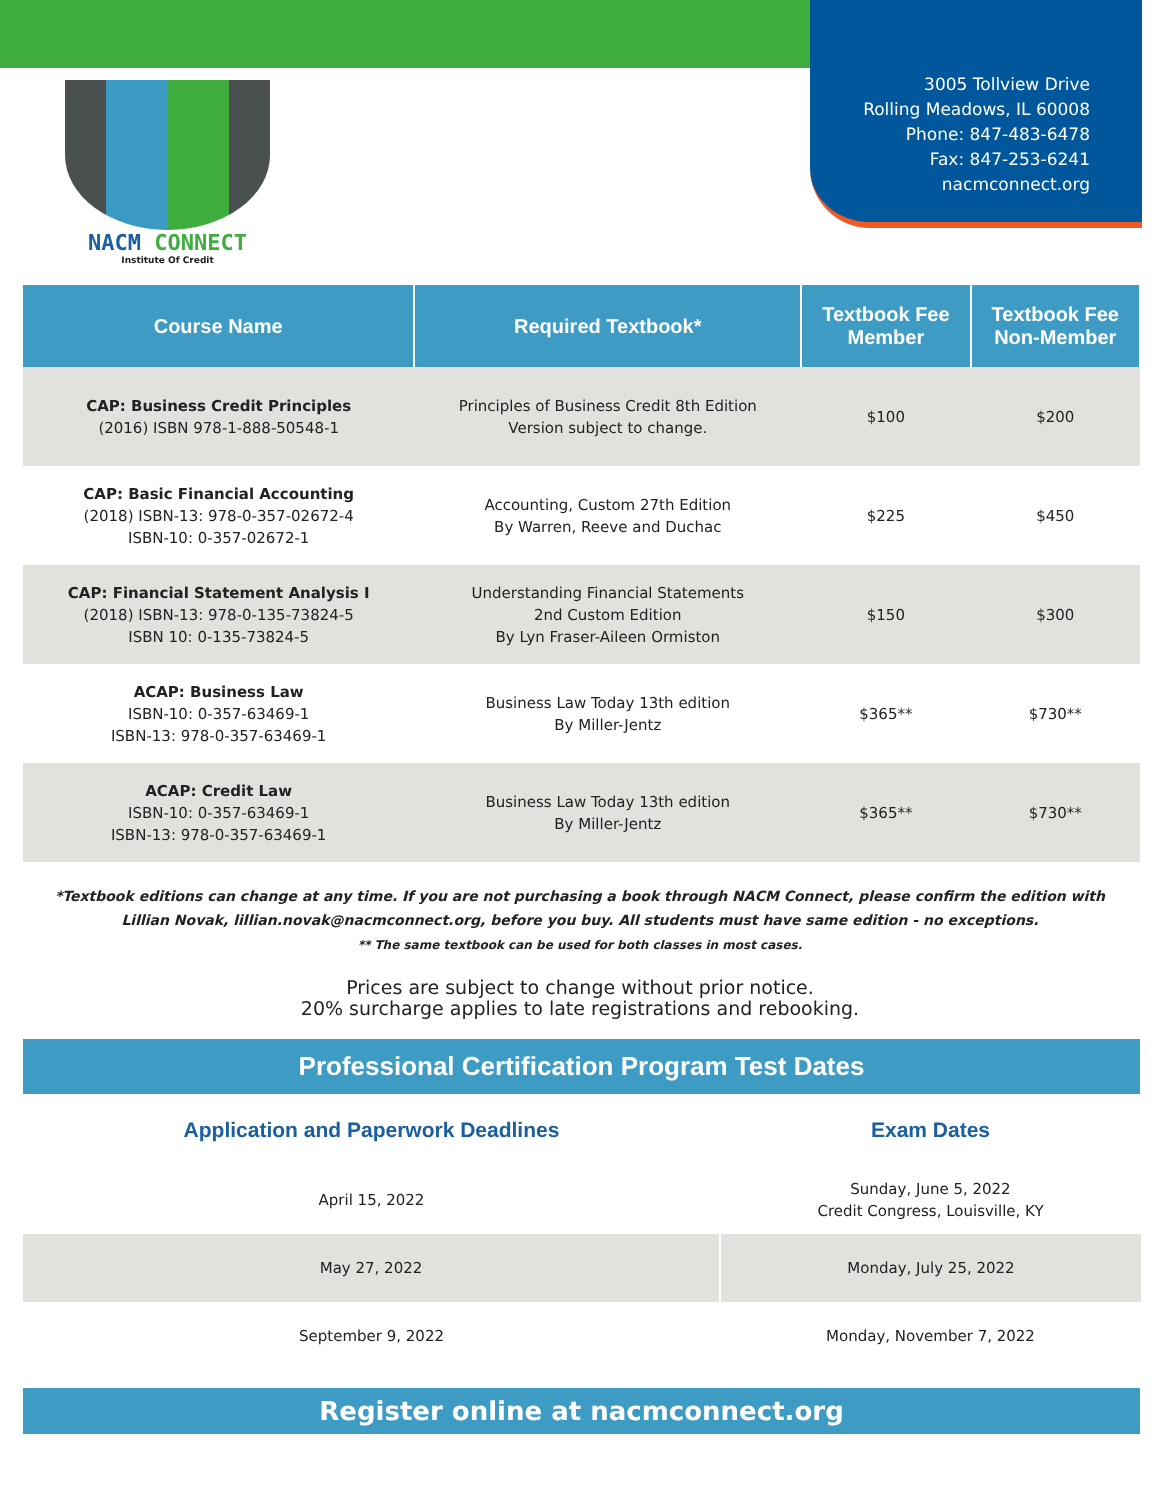NACM CONNECT
Institute Of Credit
3005 Tollview Drive
Rolling Meadows, IL 60008
Phone: 847-483-6478
Fax: 847-253-6241
nacmconnect.org
| Course Name | Required Textbook* | Textbook Fee Member | Textbook Fee Non-Member |
| --- | --- | --- | --- |
| CAP: Business Credit Principles (2016) ISBN 978-1-888-50548-1 | Principles of Business Credit 8th Edition Version subject to change. | $100 | $200 |
| CAP: Basic Financial Accounting (2018) ISBN-13: 978-0-357-02672-4 ISBN-10: 0-357-02672-1 | Accounting, Custom 27th Edition By Warren, Reeve and Duchac | $225 | $450 |
| CAP: Financial Statement Analysis I (2018) ISBN-13: 978-0-135-73824-5 ISBN 10: 0-135-73824-5 | Understanding Financial Statements 2nd Custom Edition By Lyn Fraser-Aileen Ormiston | $150 | $300 |
| ACAP: Business Law ISBN-10: 0-357-63469-1 ISBN-13: 978-0-357-63469-1 | Business Law Today 13th edition By Miller-Jentz | $365** | $730** |
| ACAP: Credit Law ISBN-10: 0-357-63469-1 ISBN-13: 978-0-357-63469-1 | Business Law Today 13th edition By Miller-Jentz | $365** | $730** |
*Textbook editions can change at any time. If you are not purchasing a book through NACM Connect, please confirm the edition with
Lillian Novak, lillian.novak@nacmconnect.org, before you buy. All students must have same edition - no exceptions.
** The same textbook can be used for both classes in most cases.
Prices are subject to change without prior notice.
20% surcharge applies to late registrations and rebooking.
Professional Certification Program Test Dates
| Application and Paperwork Deadlines | Exam Dates |
| April 15, 2022 | Sunday, June 5, 2022 Credit Congress, Louisville, KY |
| May 27, 2022 | Monday, July 25, 2022 |
| September 9, 2022 | Monday, November 7, 2022 |
Register online at nacmconnect.org